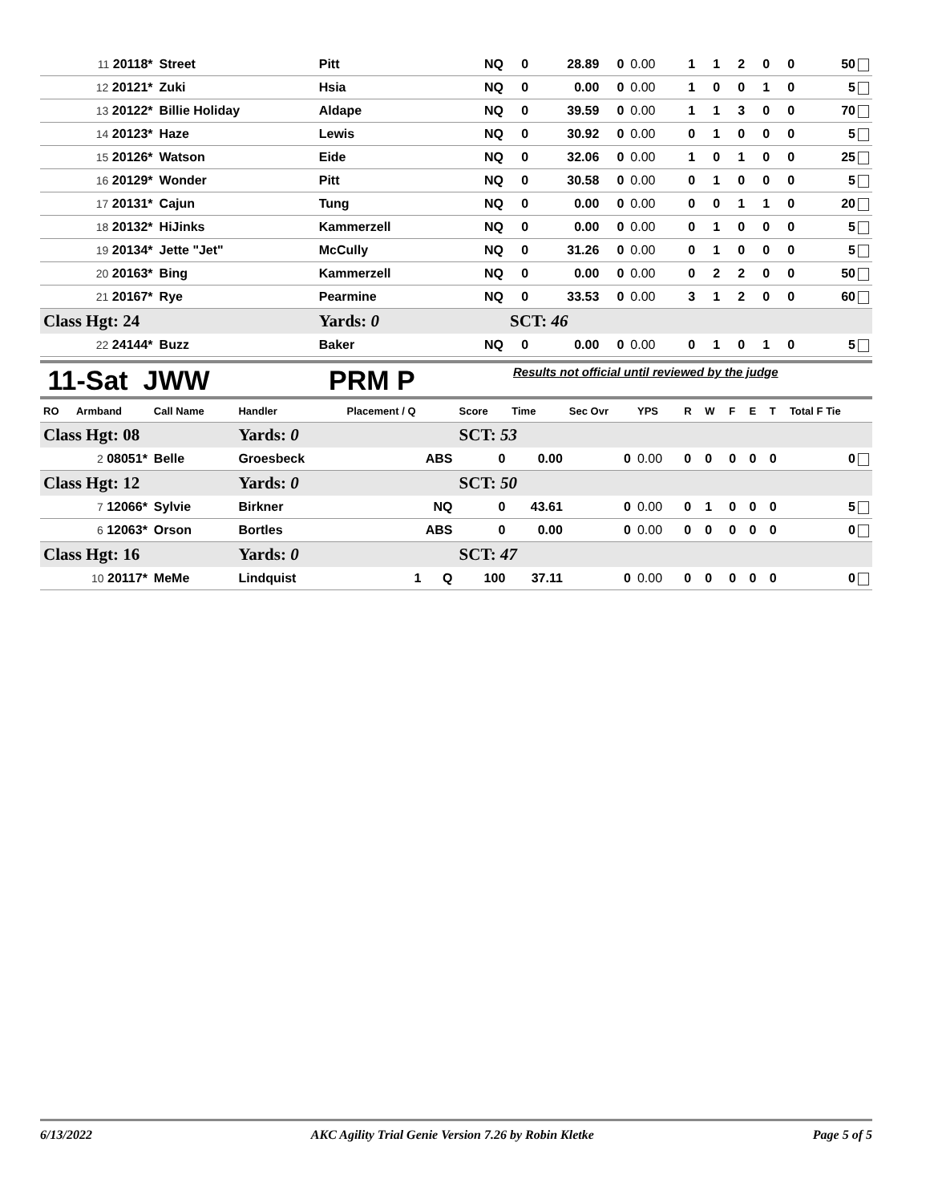| 11 20118* | Street | Pitt | NQ | 0 | 28.89 | 0 | 0.00 | 1 | 1 | 2 | 0 | 0 | 50 |
| 12 20121* | Zuki | Hsia | NQ | 0 | 0.00 | 0 | 0.00 | 1 | 0 | 0 | 1 | 0 | 5 |
| 13 20122* | Billie Holiday | Aldape | NQ | 0 | 39.59 | 0 | 0.00 | 1 | 1 | 3 | 0 | 0 | 70 |
| 14 20123* | Haze | Lewis | NQ | 0 | 30.92 | 0 | 0.00 | 0 | 1 | 0 | 0 | 0 | 5 |
| 15 20126* | Watson | Eide | NQ | 0 | 32.06 | 0 | 0.00 | 1 | 0 | 1 | 0 | 0 | 25 |
| 16 20129* | Wonder | Pitt | NQ | 0 | 30.58 | 0 | 0.00 | 0 | 1 | 0 | 0 | 0 | 5 |
| 17 20131* | Cajun | Tung | NQ | 0 | 0.00 | 0 | 0.00 | 0 | 0 | 1 | 1 | 0 | 20 |
| 18 20132* | HiJinks | Kammerzell | NQ | 0 | 0.00 | 0 | 0.00 | 0 | 1 | 0 | 0 | 0 | 5 |
| 19 20134* | Jette "Jet" | McCully | NQ | 0 | 31.26 | 0 | 0.00 | 0 | 1 | 0 | 0 | 0 | 5 |
| 20 20163* | Bing | Kammerzell | NQ | 0 | 0.00 | 0 | 0.00 | 0 | 2 | 2 | 0 | 0 | 50 |
| 21 20167* | Rye | Pearmine | NQ | 0 | 33.53 | 0 | 0.00 | 3 | 1 | 2 | 0 | 0 | 60 |
| Class Hgt: 24 | | Yards: 0 | | SCT: 46 | | | | | | | | | |
| 22 24144* | Buzz | Baker | NQ | 0 | 0.00 | 0 | 0.00 | 0 | 1 | 0 | 1 | 0 | 5 |
11-Sat JWW PRM P Results not official until reviewed by the judge
| RO | Armband | Call Name | Handler | Placement / Q | Score | Time | Sec Ovr | YPS | R | W | F | E | T | Total F Tie |
| --- | --- | --- | --- | --- | --- | --- | --- | --- | --- | --- | --- | --- | --- | --- |
| Class Hgt: 08 | | | Yards: 0 | | SCT: 53 | | | | | | | | | |
| 2 08051* | | Belle | Groesbeck | ABS | 0 | 0.00 | 0 | 0.00 | 0 | 0 | 0 | 0 | 0 | 0 |
| Class Hgt: 12 | | | Yards: 0 | | SCT: 50 | | | | | | | | | |
| 7 12066* | | Sylvie | Birkner | NQ | 0 | 43.61 | 0 | 0.00 | 0 | 1 | 0 | 0 | 0 | 5 |
| 6 12063* | | Orson | Bortles | ABS | 0 | 0.00 | 0 | 0.00 | 0 | 0 | 0 | 0 | 0 | 0 |
| Class Hgt: 16 | | | Yards: 0 | | SCT: 47 | | | | | | | | | |
| 10 20117* | | MeMe | Lindquist | 1 Q | 100 | 37.11 | 0 | 0.00 | 0 | 0 | 0 | 0 | 0 | 0 |
6/13/2022 AKC Agility Trial Genie Version 7.26 by Robin Kletke Page 5 of 5